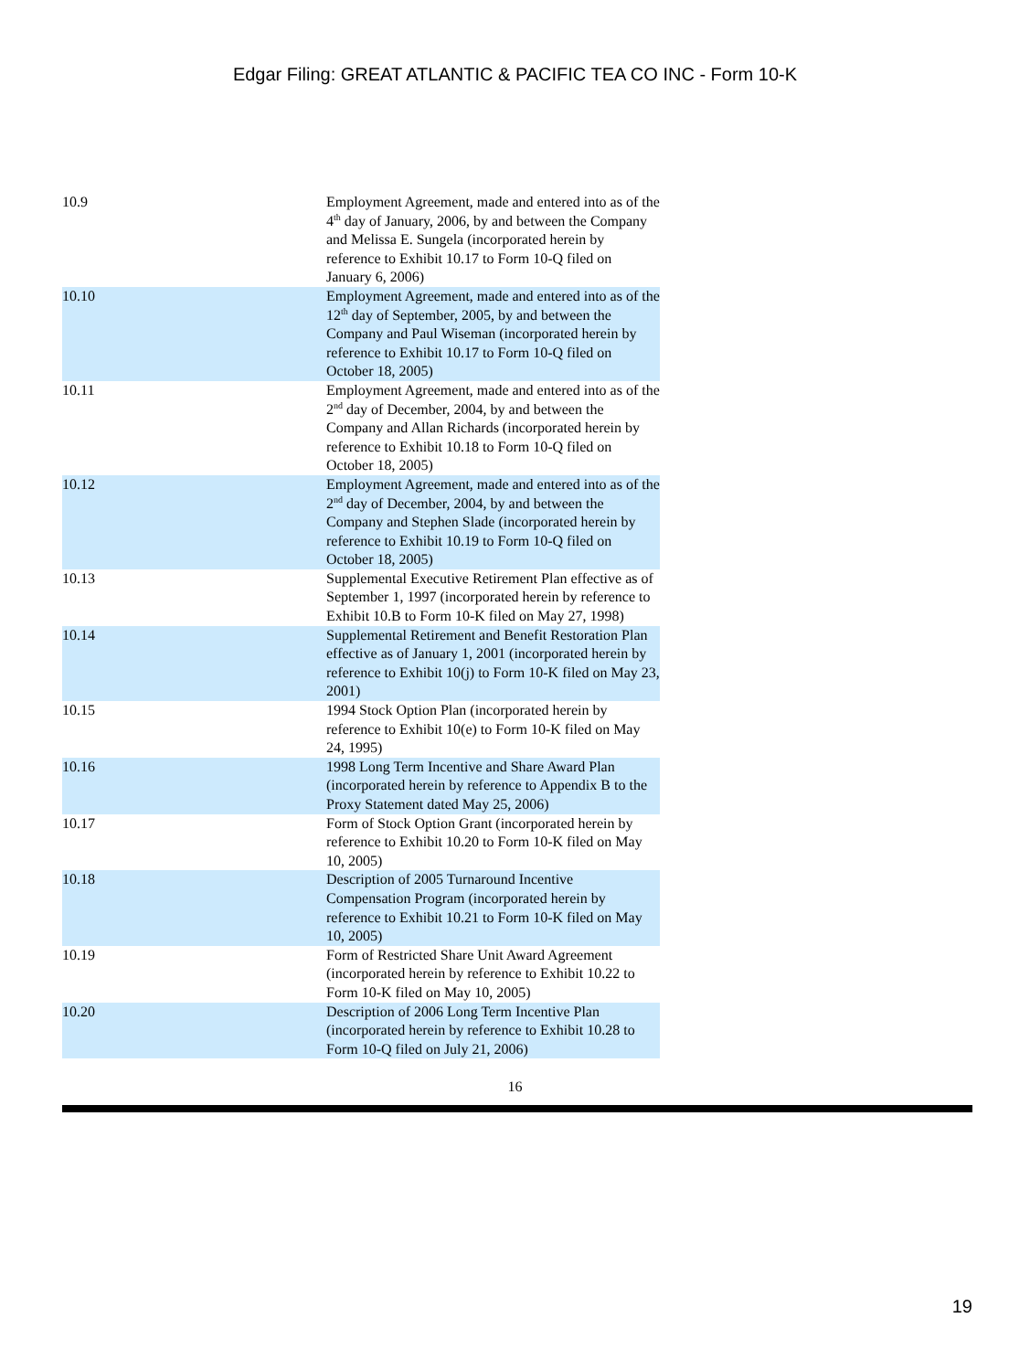Edgar Filing: GREAT ATLANTIC & PACIFIC TEA CO INC - Form 10-K
| 10.9 | Employment Agreement, made and entered into as of the 4<sup>th</sup> day of January, 2006, by and between the Company and Melissa E. Sungela (incorporated herein by reference to Exhibit 10.17 to Form 10-Q filed on January 6, 2006) |
| 10.10 | Employment Agreement, made and entered into as of the 12<sup>th</sup> day of September, 2005, by and between the Company and Paul Wiseman (incorporated herein by reference to Exhibit 10.17 to Form 10-Q filed on October 18, 2005) |
| 10.11 | Employment Agreement, made and entered into as of the 2<sup>nd</sup> day of December, 2004, by and between the Company and Allan Richards (incorporated herein by reference to Exhibit 10.18 to Form 10-Q filed on October 18, 2005) |
| 10.12 | Employment Agreement, made and entered into as of the 2<sup>nd</sup> day of December, 2004, by and between the Company and Stephen Slade (incorporated herein by reference to Exhibit 10.19 to Form 10-Q filed on October 18, 2005) |
| 10.13 | Supplemental Executive Retirement Plan effective as of September 1, 1997 (incorporated herein by reference to Exhibit 10.B to Form 10-K filed on May 27, 1998) |
| 10.14 | Supplemental Retirement and Benefit Restoration Plan effective as of January 1, 2001 (incorporated herein by reference to Exhibit 10(j) to Form 10-K filed on May 23, 2001) |
| 10.15 | 1994 Stock Option Plan (incorporated herein by reference to Exhibit 10(e) to Form 10-K filed on May 24, 1995) |
| 10.16 | 1998 Long Term Incentive and Share Award Plan (incorporated herein by reference to Appendix B to the Proxy Statement dated May 25, 2006) |
| 10.17 | Form of Stock Option Grant (incorporated herein by reference to Exhibit 10.20 to Form 10-K filed on May 10, 2005) |
| 10.18 | Description of 2005 Turnaround Incentive Compensation Program (incorporated herein by reference to Exhibit 10.21 to Form 10-K filed on May 10, 2005) |
| 10.19 | Form of Restricted Share Unit Award Agreement (incorporated herein by reference to Exhibit 10.22 to Form 10-K filed on May 10, 2005) |
| 10.20 | Description of 2006 Long Term Incentive Plan (incorporated herein by reference to Exhibit 10.28 to Form 10-Q filed on July 21, 2006) |
16
19